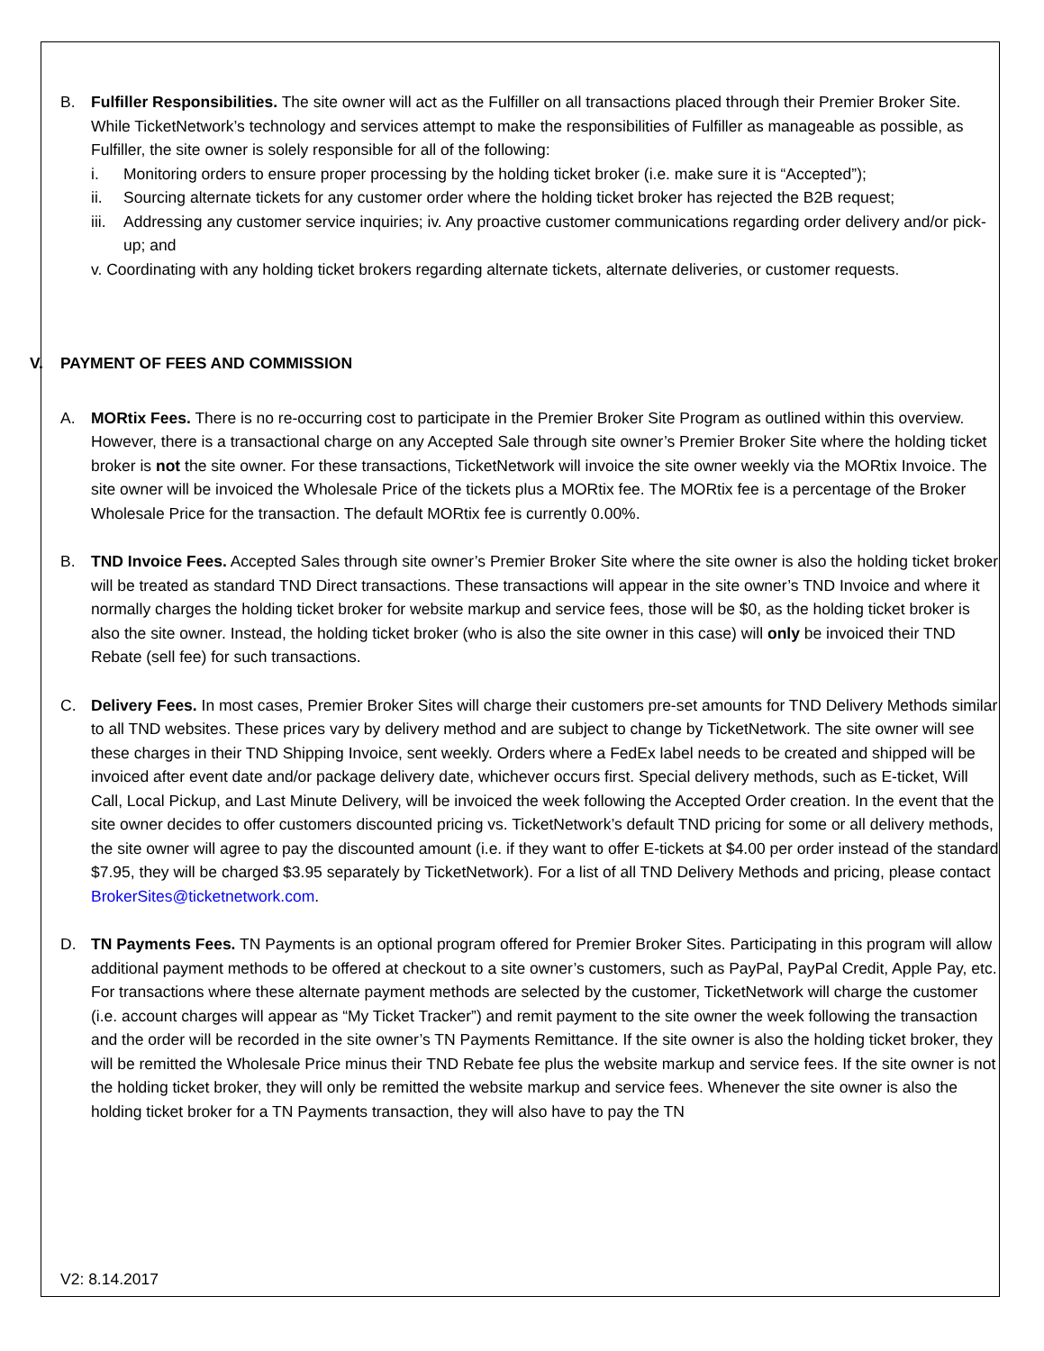B. Fulfiller Responsibilities. The site owner will act as the Fulfiller on all transactions placed through their Premier Broker Site. While TicketNetwork’s technology and services attempt to make the responsibilities of Fulfiller as manageable as possible, as Fulfiller, the site owner is solely responsible for all of the following:
i. Monitoring orders to ensure proper processing by the holding ticket broker (i.e. make sure it is “Accepted”);
ii. Sourcing alternate tickets for any customer order where the holding ticket broker has rejected the B2B request;
iii.
Addressing any customer service inquiries; iv. Any proactive customer communications regarding order delivery and/or pick-up; and
v. Coordinating with any holding ticket brokers regarding alternate tickets, alternate deliveries, or customer requests.
V. PAYMENT OF FEES AND COMMISSION
A. MORtix Fees. There is no re-occurring cost to participate in the Premier Broker Site Program as outlined within this overview. However, there is a transactional charge on any Accepted Sale through site owner’s Premier Broker Site where the holding ticket broker is not the site owner. For these transactions, TicketNetwork will invoice the site owner weekly via the MORtix Invoice. The site owner will be invoiced the Wholesale Price of the tickets plus a MORtix fee. The MORtix fee is a percentage of the Broker Wholesale Price for the transaction. The default MORtix fee is currently 0.00%.
B. TND Invoice Fees. Accepted Sales through site owner’s Premier Broker Site where the site owner is also the holding ticket broker will be treated as standard TND Direct transactions. These transactions will appear in the site owner’s TND Invoice and where it normally charges the holding ticket broker for website markup and service fees, those will be $0, as the holding ticket broker is also the site owner. Instead, the holding ticket broker (who is also the site owner in this case) will only be invoiced their TND Rebate (sell fee) for such transactions.
C. Delivery Fees. In most cases, Premier Broker Sites will charge their customers pre-set amounts for TND Delivery Methods similar to all TND websites. These prices vary by delivery method and are subject to change by TicketNetwork. The site owner will see these charges in their TND Shipping Invoice, sent weekly. Orders where a FedEx label needs to be created and shipped will be invoiced after event date and/or package delivery date, whichever occurs first. Special delivery methods, such as E-ticket, Will Call, Local Pickup, and Last Minute Delivery, will be invoiced the week following the Accepted Order creation. In the event that the site owner decides to offer customers discounted pricing vs. TicketNetwork’s default TND pricing for some or all delivery methods, the site owner will agree to pay the discounted amount (i.e. if they want to offer E-tickets at $4.00 per order instead of the standard $7.95, they will be charged $3.95 separately by TicketNetwork). For a list of all TND Delivery Methods and pricing, please contact BrokerSites@ticketnetwork.com.
D. TN Payments Fees. TN Payments is an optional program offered for Premier Broker Sites. Participating in this program will allow additional payment methods to be offered at checkout to a site owner’s customers, such as PayPal, PayPal Credit, Apple Pay, etc. For transactions where these alternate payment methods are selected by the customer, TicketNetwork will charge the customer (i.e. account charges will appear as “My Ticket Tracker”) and remit payment to the site owner the week following the transaction and the order will be recorded in the site owner’s TN Payments Remittance. If the site owner is also the holding ticket broker, they will be remitted the Wholesale Price minus their TND Rebate fee plus the website markup and service fees. If the site owner is not the holding ticket broker, they will only be remitted the website markup and service fees. Whenever the site owner is also the holding ticket broker for a TN Payments transaction, they will also have to pay the TN
V2: 8.14.2017